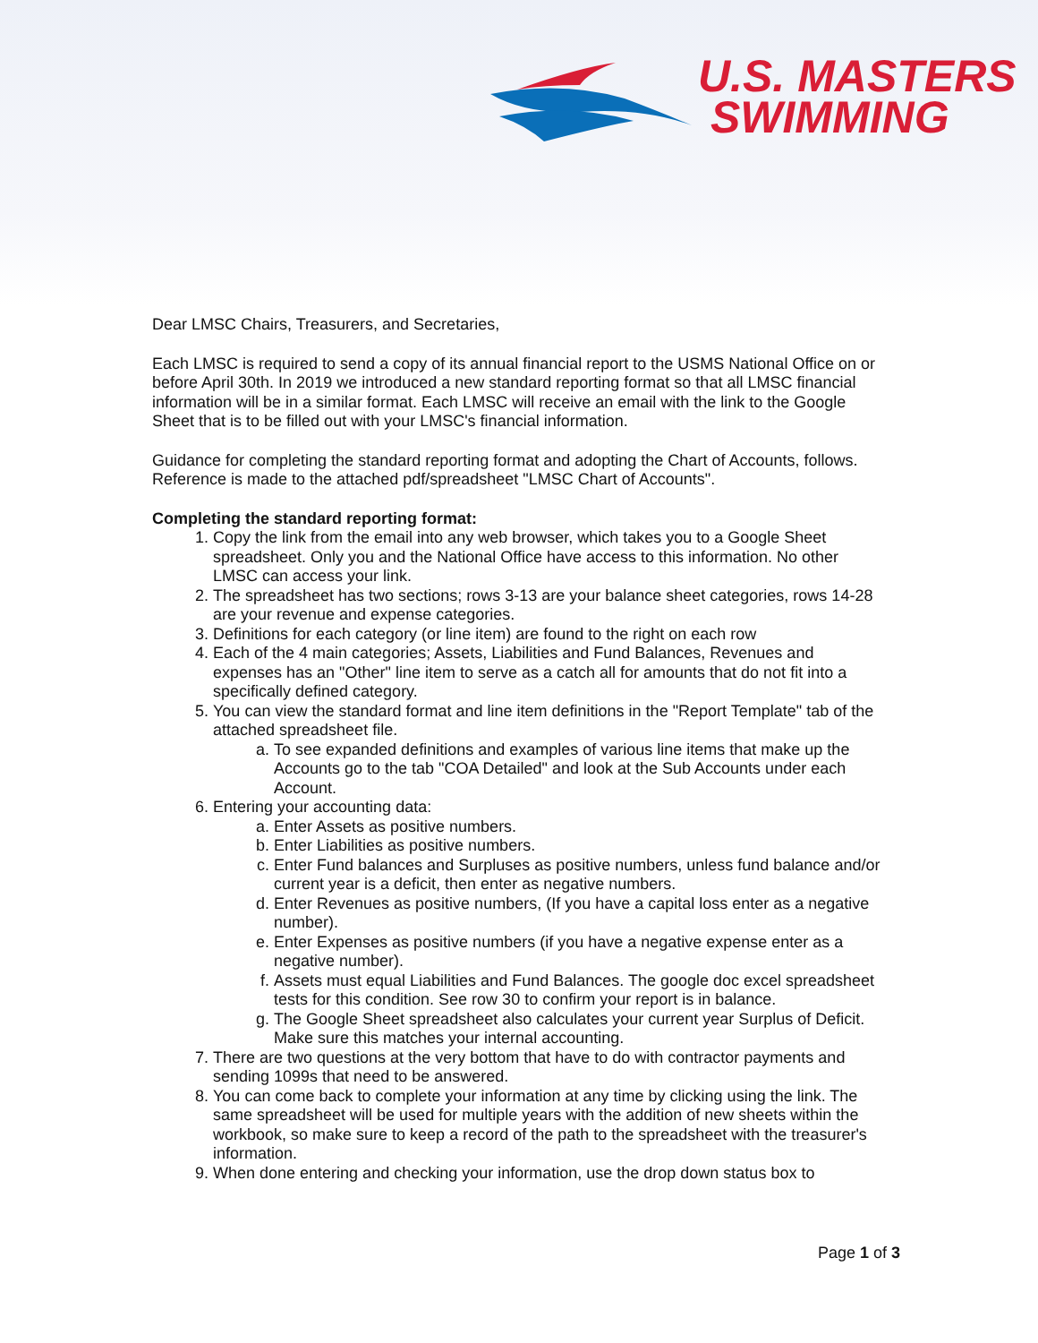U.S. MASTERS
SWIMMING
Dear LMSC Chairs, Treasurers, and Secretaries,
Each LMSC is required to send a copy of its annual financial report to the USMS National Office on or before April 30th. In 2019 we introduced a new standard reporting format so that all LMSC financial information will be in a similar format. Each LMSC will receive an email with the link to the Google Sheet that is to be filled out with your LMSC's financial information.
Guidance for completing the standard reporting format and adopting the Chart of Accounts, follows. Reference is made to the attached pdf/spreadsheet "LMSC Chart of Accounts".
Completing the standard reporting format:
1. Copy the link from the email into any web browser, which takes you to a Google Sheet spreadsheet. Only you and the National Office have access to this information. No other LMSC can access your link.
2. The spreadsheet has two sections; rows 3-13 are your balance sheet categories, rows 14-28 are your revenue and expense categories.
3. Definitions for each category (or line item) are found to the right on each row
4. Each of the 4 main categories; Assets, Liabilities and Fund Balances, Revenues and expenses has an "Other" line item to serve as a catch all for amounts that do not fit into a specifically defined category.
5. You can view the standard format and line item definitions in the "Report Template" tab of the attached spreadsheet file.
a. To see expanded definitions and examples of various line items that make up the Accounts go to the tab "COA Detailed" and look at the Sub Accounts under each Account.
6. Entering your accounting data:
a. Enter Assets as positive numbers.
b. Enter Liabilities as positive numbers.
c. Enter Fund balances and Surpluses as positive numbers, unless fund balance and/or current year is a deficit, then enter as negative numbers.
d. Enter Revenues as positive numbers, (If you have a capital loss enter as a negative number).
e. Enter Expenses as positive numbers (if you have a negative expense enter as a negative number).
f. Assets must equal Liabilities and Fund Balances. The google doc excel spreadsheet tests for this condition. See row 30 to confirm your report is in balance.
g. The Google Sheet spreadsheet also calculates your current year Surplus of Deficit. Make sure this matches your internal accounting.
7. There are two questions at the very bottom that have to do with contractor payments and sending 1099s that need to be answered.
8. You can come back to complete your information at any time by clicking using the link. The same spreadsheet will be used for multiple years with the addition of new sheets within the workbook, so make sure to keep a record of the path to the spreadsheet with the treasurer's information.
9. When done entering and checking your information, use the drop down status box to
Page 1 of 3